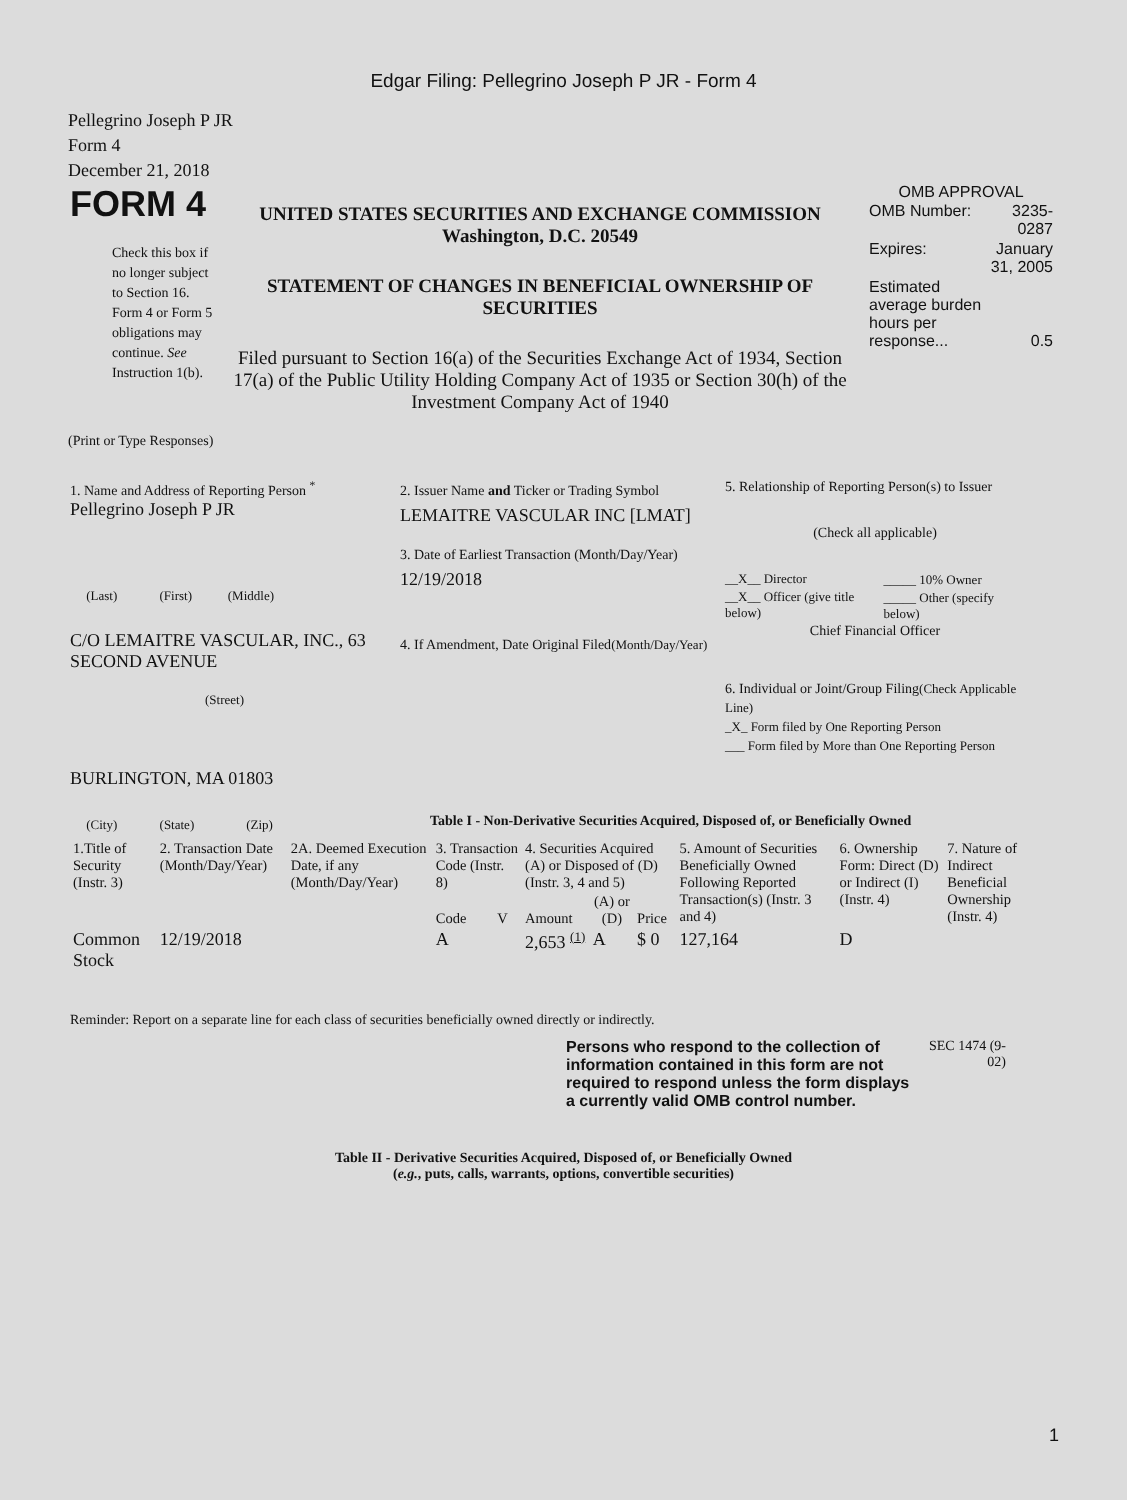Edgar Filing: Pellegrino Joseph P JR - Form 4
Pellegrino Joseph P JR
Form 4
December 21, 2018
FORM 4
Check this box if no longer subject to Section 16. Form 4 or Form 5 obligations may continue. See Instruction 1(b).
UNITED STATES SECURITIES AND EXCHANGE COMMISSION
Washington, D.C. 20549
STATEMENT OF CHANGES IN BENEFICIAL OWNERSHIP OF SECURITIES
Filed pursuant to Section 16(a) of the Securities Exchange Act of 1934, Section 17(a) of the Public Utility Holding Company Act of 1935 or Section 30(h) of the Investment Company Act of 1940
OMB APPROVAL
| OMB Number: | 3235-0287 |
| Expires: | January 31, 2005 |
| Estimated average burden hours per response... | 0.5 |
(Print or Type Responses)
1. Name and Address of Reporting Person <sup>*</sup>
Pellegrino Joseph P JR
(Last) (First) (Middle)
C/O LEMAITRE VASCULAR, INC., 63 SECOND AVENUE
(Street)
BURLINGTON, MA 01803
(City) (State) (Zip)
2. Issuer Name and Ticker or Trading Symbol
LEMAITRE VASCULAR INC [LMAT]
3. Date of Earliest Transaction (Month/Day/Year)
12/19/2018
4. If Amendment, Date Original Filed(Month/Day/Year)
5. Relationship of Reporting Person(s) to Issuer
(Check all applicable)
| __X__ Director | _____ 10% Owner |
| __X__ Officer (give title below) | _____ Other (specify below) |
Chief Financial Officer
6. Individual or Joint/Group Filing(Check Applicable Line)
_X_ Form filed by One Reporting Person
___ Form filed by More than One Reporting Person
Table I - Non-Derivative Securities Acquired, Disposed of, or Beneficially Owned
| 1.Title of Security (Instr. 3) | 2. Transaction Date (Month/Day/Year) | 2A. Deemed Execution Date, if any (Month/Day/Year) | 3. Transaction Code (Instr. 8) | | 4. Securities Acquired (A) or Disposed of (D) (Instr. 3, 4 and 5) | | | 5. Amount of Securities Beneficially Owned Following Reported Transaction(s) (Instr. 3 and 4) | 6. Ownership Form: Direct (D) or Indirect (I) (Instr. 4) | 7. Nature of Indirect Beneficial Ownership (Instr. 4) |
| --- | --- | --- | --- | --- | --- | --- | --- | --- | --- | --- |
| | | | Code | V | Amount | (A) or (D) | Price | | | |
| Common Stock | 12/19/2018 | | A | | 2,653 <sup>(1)</sup> | A | $ 0 | 127,164 | D | |
Reminder: Report on a separate line for each class of securities beneficially owned directly or indirectly.
Persons who respond to the collection of information contained in this form are not required to respond unless the form displays a currently valid OMB control number.
SEC 1474 (9-02)
Table II - Derivative Securities Acquired, Disposed of, or Beneficially Owned
(e.g., puts, calls, warrants, options, convertible securities)
1